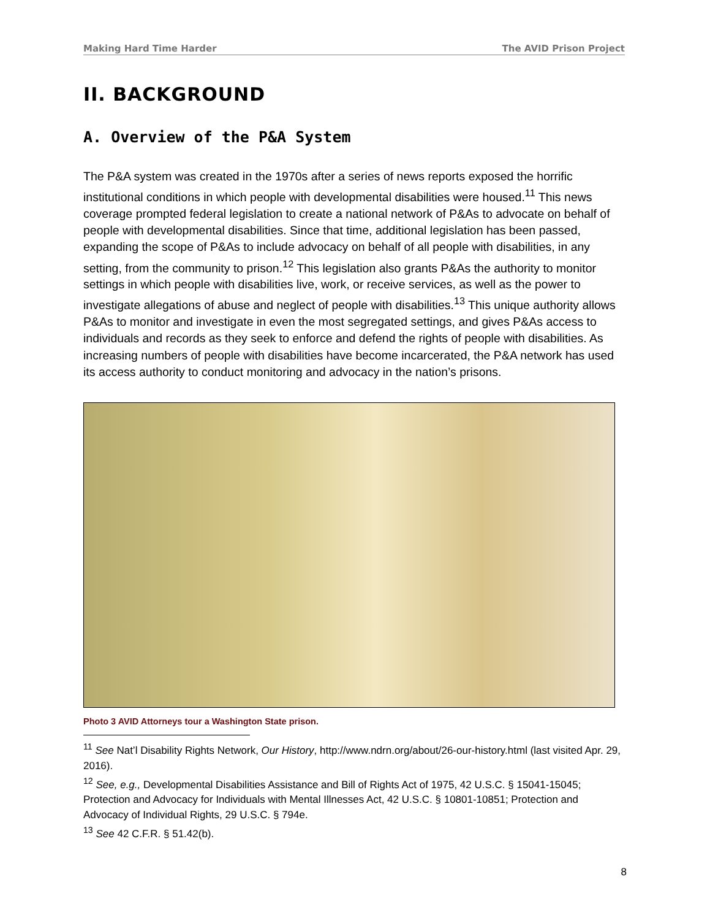Making Hard Time Harder The AVID Prison Project
II. BACKGROUND
A. Overview of the P&A System
The P&A system was created in the 1970s after a series of news reports exposed the horrific institutional conditions in which people with developmental disabilities were housed.<sup>11</sup> This news coverage prompted federal legislation to create a national network of P&As to advocate on behalf of people with developmental disabilities. Since that time, additional legislation has been passed, expanding the scope of P&As to include advocacy on behalf of all people with disabilities, in any setting, from the community to prison.<sup>12</sup> This legislation also grants P&As the authority to monitor settings in which people with disabilities live, work, or receive services, as well as the power to investigate allegations of abuse and neglect of people with disabilities.<sup>13</sup> This unique authority allows P&As to monitor and investigate in even the most segregated settings, and gives P&As access to individuals and records as they seek to enforce and defend the rights of people with disabilities. As increasing numbers of people with disabilities have become incarcerated, the P&A network has used its access authority to conduct monitoring and advocacy in the nation’s prisons.
Photo 3 AVID Attorneys tour a Washington State prison.
<sup>11</sup> See Nat’l Disability Rights Network, Our History, http://www.ndrn.org/about/26-our-history.html (last visited Apr. 29, 2016).
<sup>12</sup> See, e.g., Developmental Disabilities Assistance and Bill of Rights Act of 1975, 42 U.S.C. § 15041-15045; Protection and Advocacy for Individuals with Mental Illnesses Act, 42 U.S.C. § 10801-10851; Protection and Advocacy of Individual Rights, 29 U.S.C. § 794e.
<sup>13</sup> See 42 C.F.R. § 51.42(b).
8